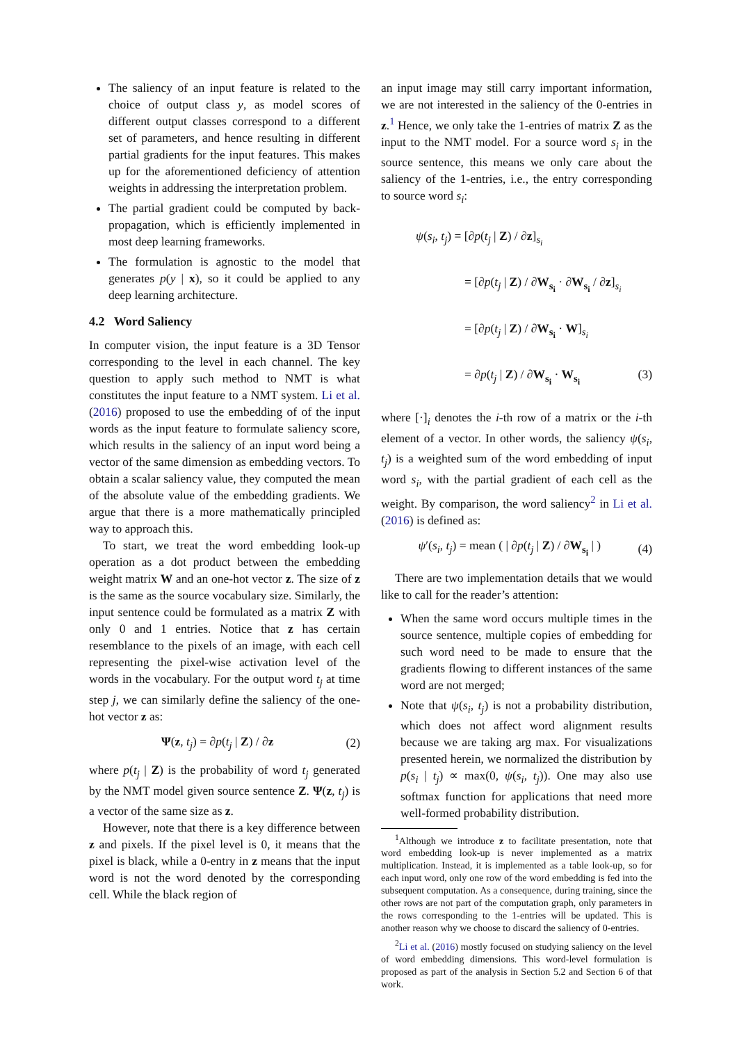The saliency of an input feature is related to the choice of output class y, as model scores of different output classes correspond to a different set of parameters, and hence resulting in different partial gradients for the input features. This makes up for the aforementioned deficiency of attention weights in addressing the interpretation problem.
The partial gradient could be computed by back-propagation, which is efficiently implemented in most deep learning frameworks.
The formulation is agnostic to the model that generates p(y | x), so it could be applied to any deep learning architecture.
4.2 Word Saliency
In computer vision, the input feature is a 3D Tensor corresponding to the level in each channel. The key question to apply such method to NMT is what constitutes the input feature to a NMT system. Li et al. (2016) proposed to use the embedding of of the input words as the input feature to formulate saliency score, which results in the saliency of an input word being a vector of the same dimension as embedding vectors. To obtain a scalar saliency value, they computed the mean of the absolute value of the embedding gradients. We argue that there is a more mathematically principled way to approach this.
To start, we treat the word embedding look-up operation as a dot product between the embedding weight matrix W and an one-hot vector z. The size of z is the same as the source vocabulary size. Similarly, the input sentence could be formulated as a matrix Z with only 0 and 1 entries. Notice that z has certain resemblance to the pixels of an image, with each cell representing the pixel-wise activation level of the words in the vocabulary. For the output word t<sub>j</sub> at time step j, we can similarly define the saliency of the one-hot vector z as:
Ψ(z, t<sub>j</sub>) = ∂p(t<sub>j</sub> | Z) / ∂z (2)
where p(t<sub>j</sub> | Z) is the probability of word t<sub>j</sub> generated by the NMT model given source sentence Z. Ψ(z, t<sub>j</sub>) is a vector of the same size as z.
However, note that there is a key difference between z and pixels. If the pixel level is 0, it means that the pixel is black, while a 0-entry in z means that the input word is not the word denoted by the corresponding cell. While the black region of
an input image may still carry important information, we are not interested in the saliency of the 0-entries in z.<sup>1</sup> Hence, we only take the 1-entries of matrix Z as the input to the NMT model. For a source word s<sub>i</sub> in the source sentence, this means we only care about the saliency of the 1-entries, i.e., the entry corresponding to source word s<sub>i</sub>:
ψ(s<sub>i</sub>, t<sub>j</sub>) = [∂p(t<sub>j</sub> | Z) / ∂z]<sub>s<sub>i</sub></sub>
= [∂p(t<sub>j</sub> | Z) / ∂W<sub>s<sub>i</sub></sub> · ∂W<sub>s<sub>i</sub></sub> / ∂z]<sub>s<sub>i</sub></sub>
= [∂p(t<sub>j</sub> | Z) / ∂W<sub>s<sub>i</sub></sub> · W]<sub>s<sub>i</sub></sub>
= ∂p(t<sub>j</sub> | Z) / ∂W<sub>s<sub>i</sub></sub> · W<sub>s<sub>i</sub></sub> (3)
where [·]<sub>i</sub> denotes the i-th row of a matrix or the i-th element of a vector. In other words, the saliency ψ(s<sub>i</sub>, t<sub>j</sub>) is a weighted sum of the word embedding of input word s<sub>i</sub>, with the partial gradient of each cell as the weight. By comparison, the word saliency<sup>2</sup> in Li et al. (2016) is defined as:
ψ′(s<sub>i</sub>, t<sub>j</sub>) = mean ( | ∂p(t<sub>j</sub> | Z) / ∂W<sub>s<sub>i</sub></sub> | ) (4)
There are two implementation details that we would like to call for the reader’s attention:
When the same word occurs multiple times in the source sentence, multiple copies of embedding for such word need to be made to ensure that the gradients flowing to different instances of the same word are not merged;
Note that ψ(s<sub>i</sub>, t<sub>j</sub>) is not a probability distribution, which does not affect word alignment results because we are taking arg max. For visualizations presented herein, we normalized the distribution by p(s<sub>i</sub> | t<sub>j</sub>) ∝ max(0, ψ(s<sub>i</sub>, t<sub>j</sub>)). One may also use softmax function for applications that need more well-formed probability distribution.
<sup>1</sup> Although we introduce z to facilitate presentation, note that word embedding look-up is never implemented as a matrix multiplication. Instead, it is implemented as a table look-up, so for each input word, only one row of the word embedding is fed into the subsequent computation. As a consequence, during training, since the other rows are not part of the computation graph, only parameters in the rows corresponding to the 1-entries will be updated. This is another reason why we choose to discard the saliency of 0-entries.
<sup>2</sup> Li et al. (2016) mostly focused on studying saliency on the level of word embedding dimensions. This word-level formulation is proposed as part of the analysis in Section 5.2 and Section 6 of that work.